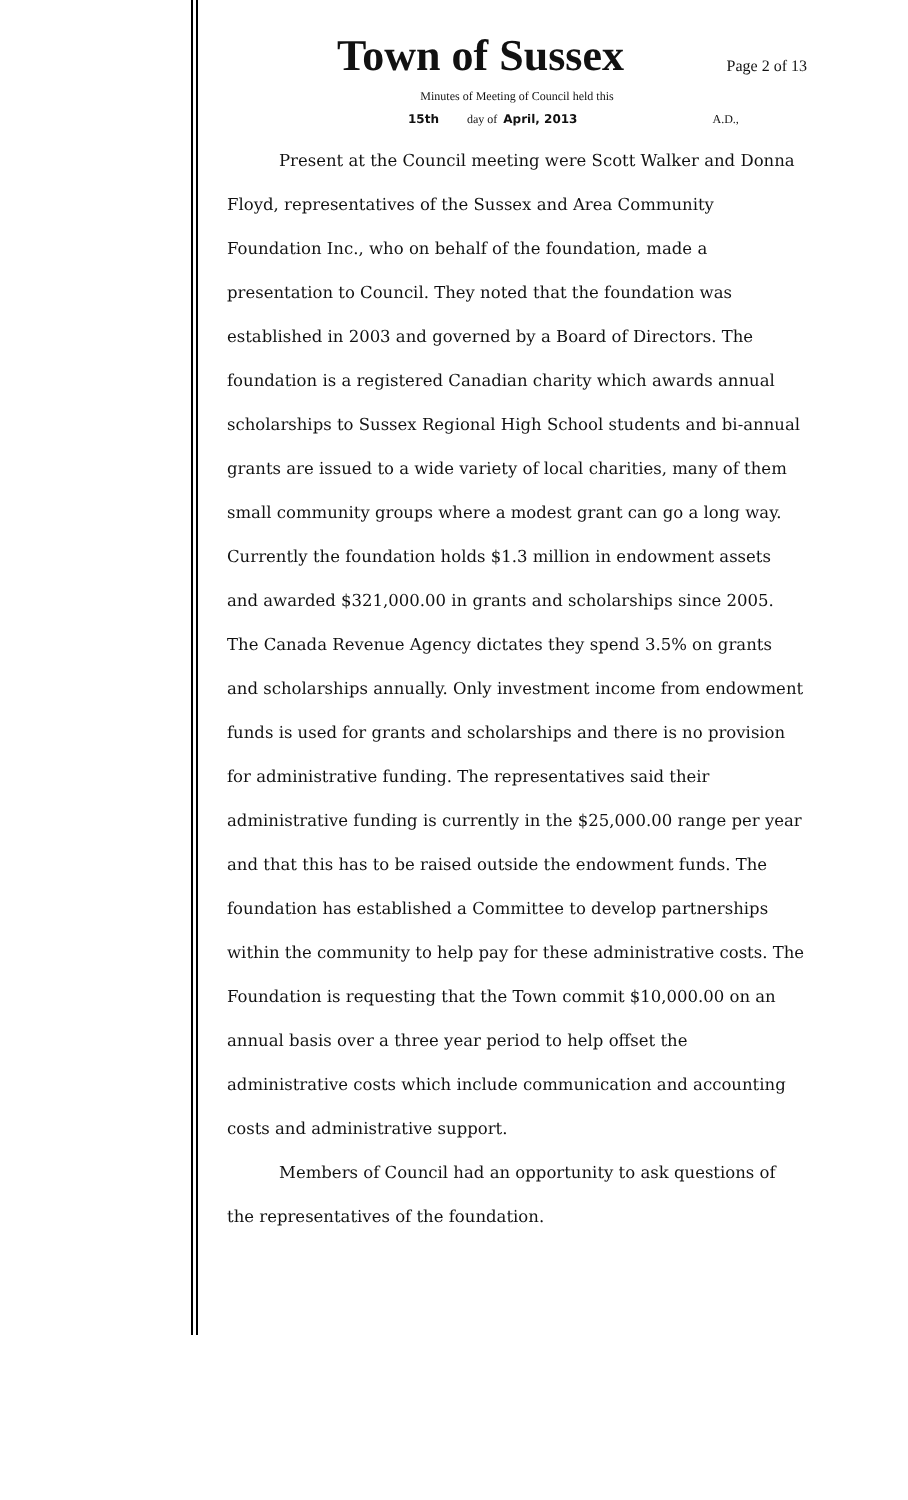Town of Sussex
Page 2 of 13
Minutes of Meeting of Council held this
15th day of April, 2013 A.D.,
Present at the Council meeting were Scott Walker and Donna Floyd, representatives of the Sussex and Area Community Foundation Inc., who on behalf of the foundation, made a presentation to Council. They noted that the foundation was established in 2003 and governed by a Board of Directors. The foundation is a registered Canadian charity which awards annual scholarships to Sussex Regional High School students and bi-annual grants are issued to a wide variety of local charities, many of them small community groups where a modest grant can go a long way. Currently the foundation holds $1.3 million in endowment assets and awarded $321,000.00 in grants and scholarships since 2005. The Canada Revenue Agency dictates they spend 3.5% on grants and scholarships annually. Only investment income from endowment funds is used for grants and scholarships and there is no provision for administrative funding. The representatives said their administrative funding is currently in the $25,000.00 range per year and that this has to be raised outside the endowment funds. The foundation has established a Committee to develop partnerships within the community to help pay for these administrative costs. The Foundation is requesting that the Town commit $10,000.00 on an annual basis over a three year period to help offset the administrative costs which include communication and accounting costs and administrative support.
Members of Council had an opportunity to ask questions of the representatives of the foundation.